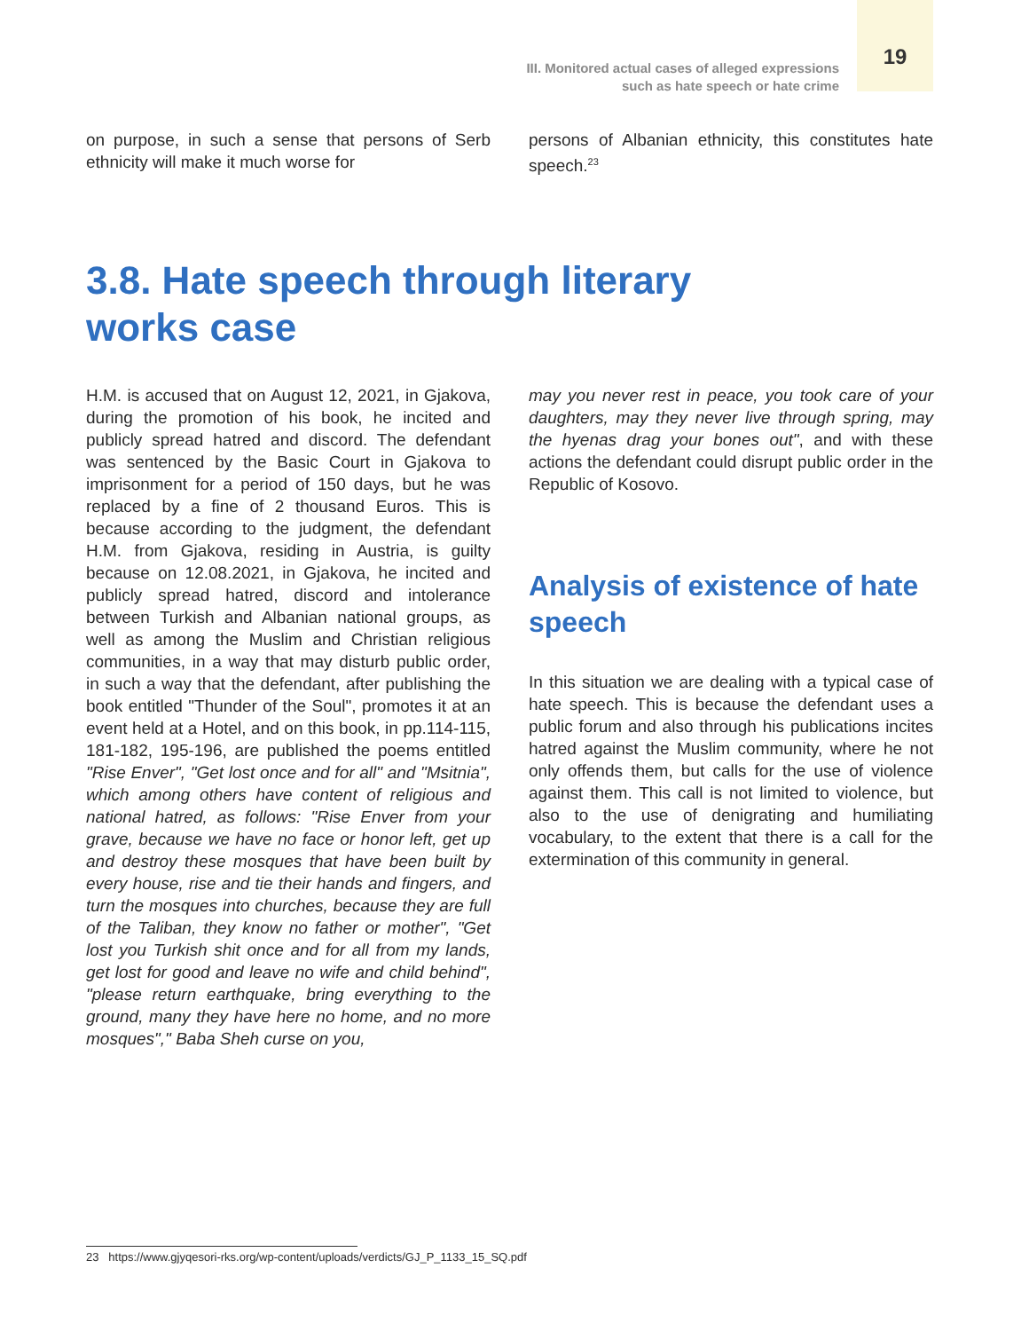III. Monitored actual cases of alleged expressions
such as hate speech or hate crime
19
on purpose, in such a sense that persons of Serb ethnicity will make it much worse for
persons of Albanian ethnicity, this constitutes hate speech.<sup>23</sup>
3.8. Hate speech through literary
works case
H.M. is accused that on August 12, 2021, in Gjakova, during the promotion of his book, he incited and publicly spread hatred and discord. The defendant was sentenced by the Basic Court in Gjakova to imprisonment for a period of 150 days, but he was replaced by a fine of 2 thousand Euros. This is because according to the judgment, the defendant H.M. from Gjakova, residing in Austria, is guilty because on 12.08.2021, in Gjakova, he incited and publicly spread hatred, discord and intolerance between Turkish and Albanian national groups, as well as among the Muslim and Christian religious communities, in a way that may disturb public order, in such a way that the defendant, after publishing the book entitled "Thunder of the Soul", promotes it at an event held at a Hotel, and on this book, in pp.114-115, 181-182, 195-196, are published the poems entitled "Rise Enver", "Get lost once and for all" and "Msitnia", which among others have content of religious and national hatred, as follows: "Rise Enver from your grave, because we have no face or honor left, get up and destroy these mosques that have been built by every house, rise and tie their hands and fingers, and turn the mosques into churches, because they are full of the Taliban, they know no father or mother", "Get lost you Turkish shit once and for all from my lands, get lost for good and leave no wife and child behind", "please return earthquake, bring everything to the ground, many they have here no home, and no more mosques"," Baba Sheh curse on you,
may you never rest in peace, you took care of your daughters, may they never live through spring, may the hyenas drag your bones out", and with these actions the defendant could disrupt public order in the Republic of Kosovo.
Analysis of existence of hate speech
In this situation we are dealing with a typical case of hate speech. This is because the defendant uses a public forum and also through his publications incites hatred against the Muslim community, where he not only offends them, but calls for the use of violence against them. This call is not limited to violence, but also to the use of denigrating and humiliating vocabulary, to the extent that there is a call for the extermination of this community in general.
23 https://www.gjyqesori-rks.org/wp-content/uploads/verdicts/GJ_P_1133_15_SQ.pdf